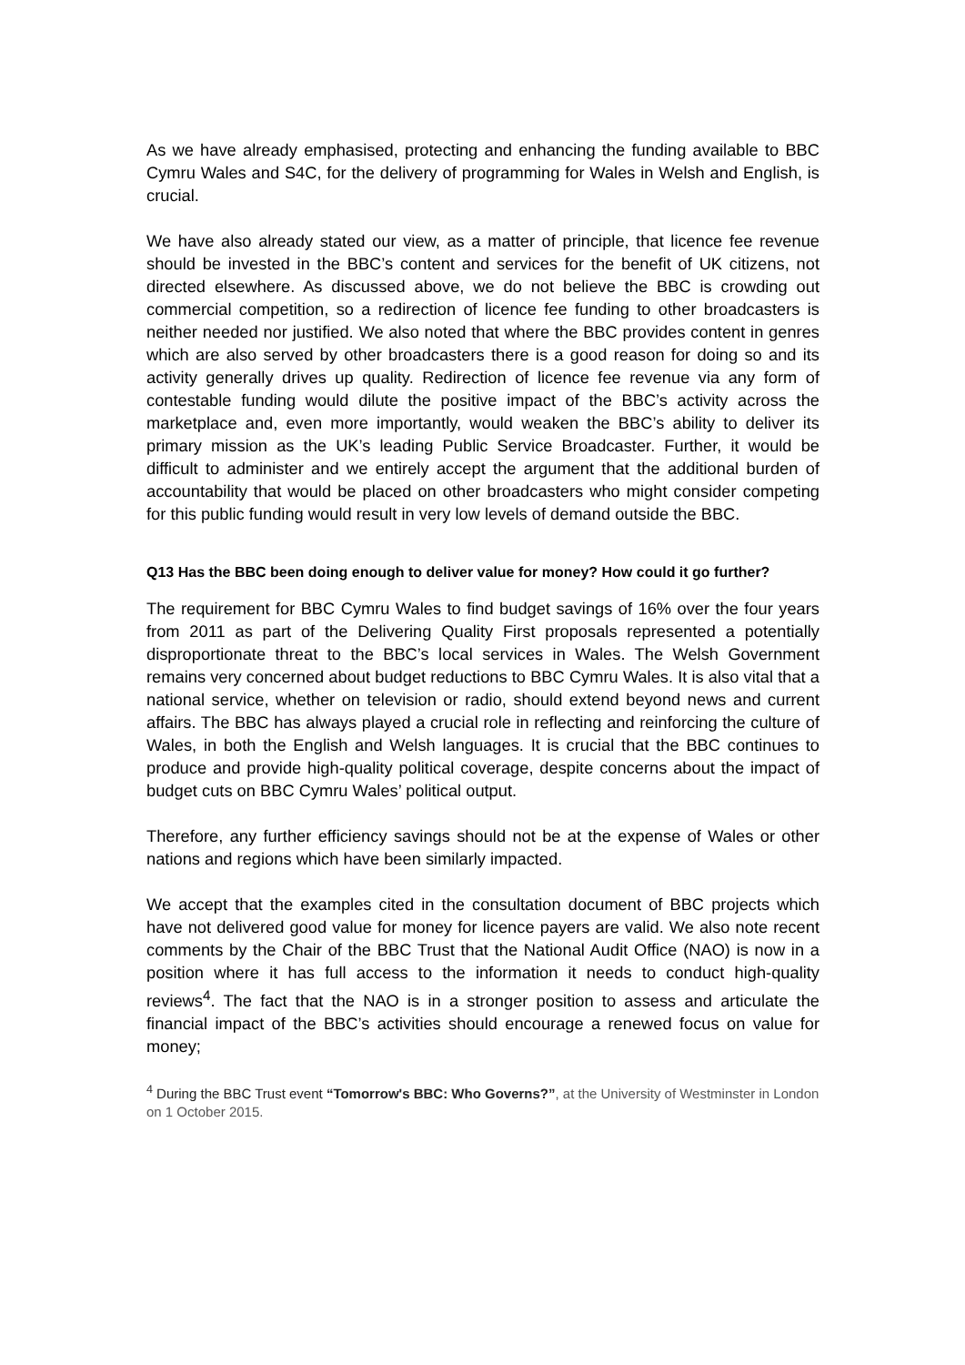As we have already emphasised, protecting and enhancing the funding available to BBC Cymru Wales and S4C, for the delivery of programming for Wales in Welsh and English, is crucial.
We have also already stated our view, as a matter of principle, that licence fee revenue should be invested in the BBC’s content and services for the benefit of UK citizens, not directed elsewhere. As discussed above, we do not believe the BBC is crowding out commercial competition, so a redirection of licence fee funding to other broadcasters is neither needed nor justified. We also noted that where the BBC provides content in genres which are also served by other broadcasters there is a good reason for doing so and its activity generally drives up quality. Redirection of licence fee revenue via any form of contestable funding would dilute the positive impact of the BBC’s activity across the marketplace and, even more importantly, would weaken the BBC’s ability to deliver its primary mission as the UK’s leading Public Service Broadcaster. Further, it would be difficult to administer and we entirely accept the argument that the additional burden of accountability that would be placed on other broadcasters who might consider competing for this public funding would result in very low levels of demand outside the BBC.
Q13 Has the BBC been doing enough to deliver value for money? How could it go further?
The requirement for BBC Cymru Wales to find budget savings of 16% over the four years from 2011 as part of the Delivering Quality First proposals represented a potentially disproportionate threat to the BBC’s local services in Wales. The Welsh Government remains very concerned about budget reductions to BBC Cymru Wales. It is also vital that a national service, whether on television or radio, should extend beyond news and current affairs. The BBC has always played a crucial role in reflecting and reinforcing the culture of Wales, in both the English and Welsh languages. It is crucial that the BBC continues to produce and provide high-quality political coverage, despite concerns about the impact of budget cuts on BBC Cymru Wales’ political output.
Therefore, any further efficiency savings should not be at the expense of Wales or other nations and regions which have been similarly impacted.
We accept that the examples cited in the consultation document of BBC projects which have not delivered good value for money for licence payers are valid. We also note recent comments by the Chair of the BBC Trust that the National Audit Office (NAO) is now in a position where it has full access to the information it needs to conduct high-quality reviews<sup>4</sup>. The fact that the NAO is in a stronger position to assess and articulate the financial impact of the BBC’s activities should encourage a renewed focus on value for money;
<sup>4</sup> During the BBC Trust event “Tomorrow's BBC: Who Governs?”, at the University of Westminster in London on 1 October 2015.